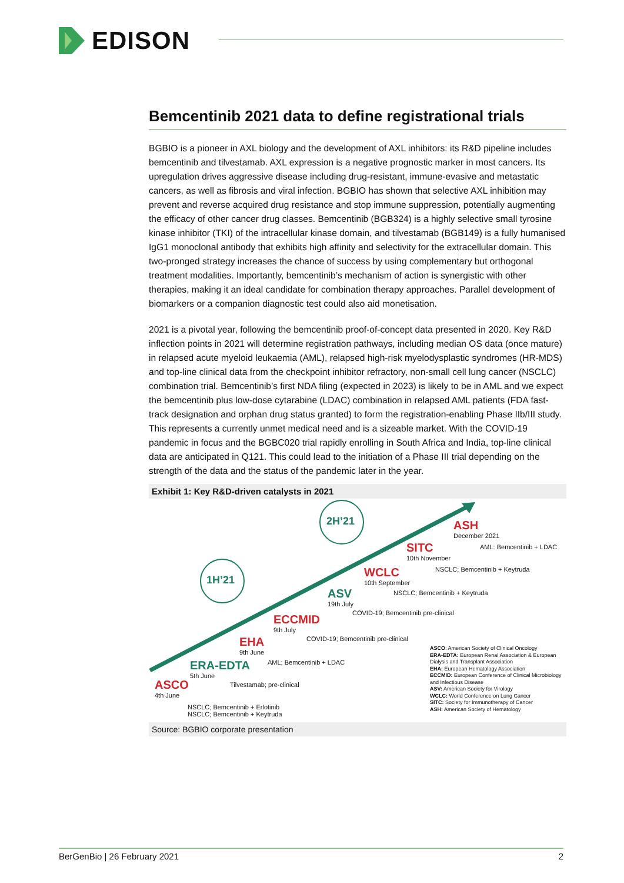EDISON
Bemcentinib 2021 data to define registrational trials
BGBIO is a pioneer in AXL biology and the development of AXL inhibitors: its R&D pipeline includes bemcentinib and tilvestamab. AXL expression is a negative prognostic marker in most cancers. Its upregulation drives aggressive disease including drug-resistant, immune-evasive and metastatic cancers, as well as fibrosis and viral infection. BGBIO has shown that selective AXL inhibition may prevent and reverse acquired drug resistance and stop immune suppression, potentially augmenting the efficacy of other cancer drug classes. Bemcentinib (BGB324) is a highly selective small tyrosine kinase inhibitor (TKI) of the intracellular kinase domain, and tilvestamab (BGB149) is a fully humanised IgG1 monoclonal antibody that exhibits high affinity and selectivity for the extracellular domain. This two-pronged strategy increases the chance of success by using complementary but orthogonal treatment modalities. Importantly, bemcentinib’s mechanism of action is synergistic with other therapies, making it an ideal candidate for combination therapy approaches. Parallel development of biomarkers or a companion diagnostic test could also aid monetisation.
2021 is a pivotal year, following the bemcentinib proof-of-concept data presented in 2020. Key R&D inflection points in 2021 will determine registration pathways, including median OS data (once mature) in relapsed acute myeloid leukaemia (AML), relapsed high-risk myelodysplastic syndromes (HR-MDS) and top-line clinical data from the checkpoint inhibitor refractory, non-small cell lung cancer (NSCLC) combination trial. Bemcentinib’s first NDA filing (expected in 2023) is likely to be in AML and we expect the bemcentinib plus low-dose cytarabine (LDAC) combination in relapsed AML patients (FDA fast-track designation and orphan drug status granted) to form the registration-enabling Phase IIb/III study. This represents a currently unmet medical need and is a sizeable market. With the COVID-19 pandemic in focus and the BGBC020 trial rapidly enrolling in South Africa and India, top-line clinical data are anticipated in Q121. This could lead to the initiation of a Phase III trial depending on the strength of the data and the status of the pandemic later in the year.
Exhibit 1: Key R&D-driven catalysts in 2021
1H’21
2H’21
ASH
December 2021
AML: Bemcentinib + LDAC
SITC
10th November
NSCLC; Bemcentinib + Keytruda
WCLC
10th September
NSCLC; Bemcentinib + Keytruda
ASV
19th July
COVID-19; Bemcentinib pre-clinical
ECCMID
9th July
COVID-19; Bemcentinib pre-clinical
EHA
9th June
AML; Bemcentinib + LDAC
ERA-EDTA
5th June
Tilvestamab; pre-clinical
ASCO
4th June
NSCLC; Bemcentinib + Erlotinib
NSCLC; Bemcentinib + Keytruda
ASCO: American Society of Clinical Oncology
ERA-EDTA: European Renal Association & European Dialysis and Transplant Association
EHA: European Hematology Association
ECCMID: European Conference of Clinical Microbiology and Infectious Disease
ASV: American Society for Virology
WCLC: World Conference on Lung Cancer
SITC: Society for Immunotherapy of Cancer
ASH: American Society of Hematology
Source: BGBIO corporate presentation
BerGenBio | 26 February 2021 2